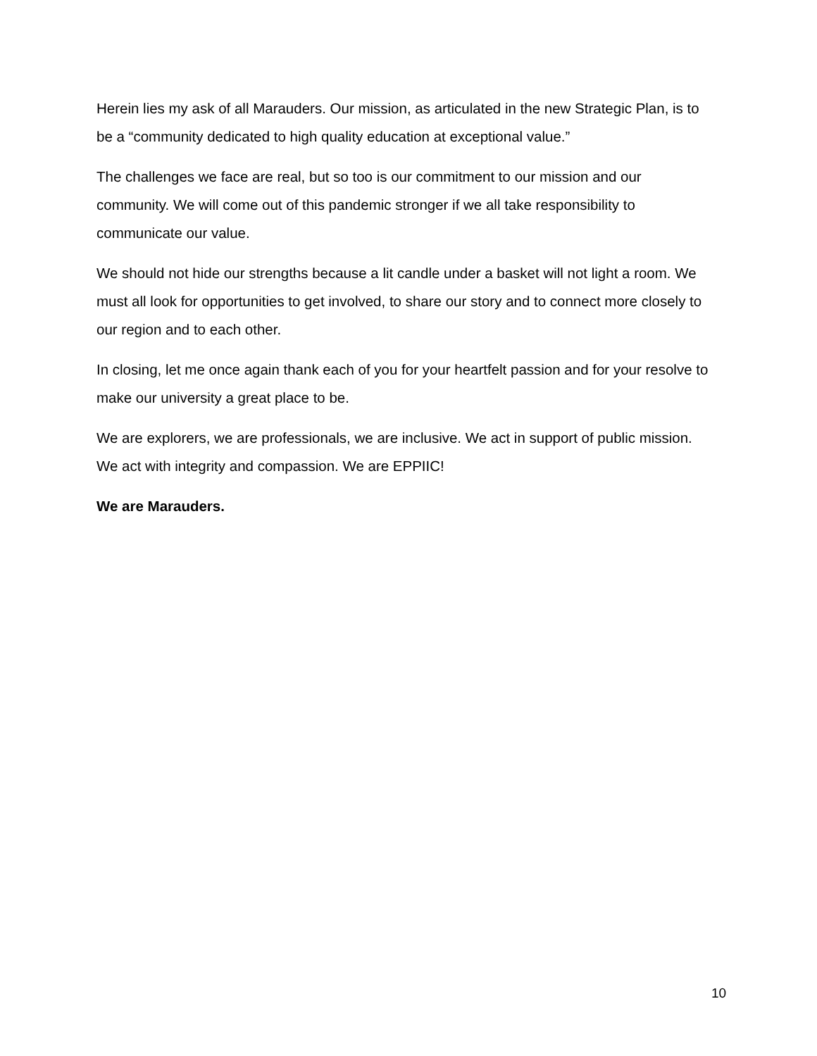Herein lies my ask of all Marauders. Our mission, as articulated in the new Strategic Plan, is to be a “community dedicated to high quality education at exceptional value.”
The challenges we face are real, but so too is our commitment to our mission and our community. We will come out of this pandemic stronger if we all take responsibility to communicate our value.
We should not hide our strengths because a lit candle under a basket will not light a room. We must all look for opportunities to get involved, to share our story and to connect more closely to our region and to each other.
In closing, let me once again thank each of you for your heartfelt passion and for your resolve to make our university a great place to be.
We are explorers, we are professionals, we are inclusive. We act in support of public mission. We act with integrity and compassion. We are EPPIIC!
We are Marauders.
10